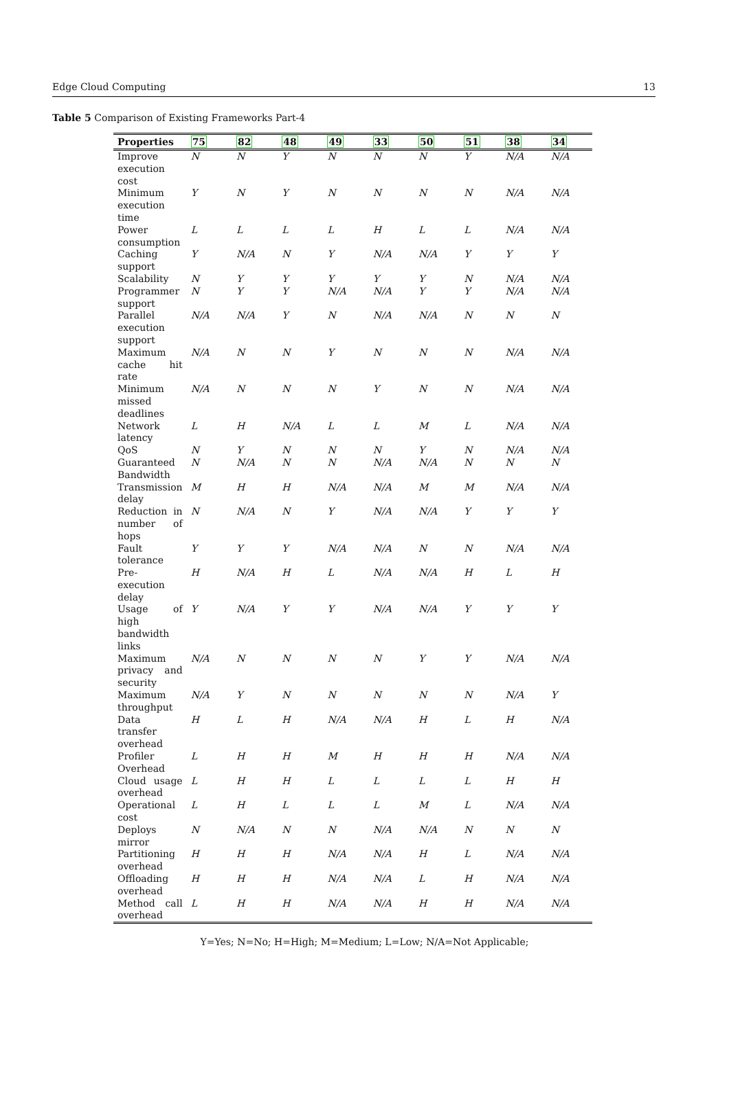Edge Cloud Computing 13
Table 5 Comparison of Existing Frameworks Part-4
| Properties | 75 | 82 | 48 | 49 | 33 | 50 | 51 | 38 | 34 |
| --- | --- | --- | --- | --- | --- | --- | --- | --- | --- |
| Improve execution cost | N | N | Y | N | N | N | Y | N/A | N/A |
| Minimum execution time | Y | N | Y | N | N | N | N | N/A | N/A |
| Power consumption | L | L | L | L | H | L | L | N/A | N/A |
| Caching support | Y | N/A | N | Y | N/A | N/A | Y | Y | Y |
| Scalability | N | Y | Y | Y | Y | Y | N | N/A | N/A |
| Programmer support | N | Y | Y | N/A | N/A | Y | Y | N/A | N/A |
| Parallel execution support | N/A | N/A | Y | N | N/A | N/A | N | N | N |
| Maximum cache hit rate | N/A | N | N | Y | N | N | N | N/A | N/A |
| Minimum missed deadlines | N/A | N | N | N | Y | N | N | N/A | N/A |
| Network latency | L | H | N/A | L | L | M | L | N/A | N/A |
| QoS | N | Y | N | N | N | Y | N | N/A | N/A |
| Guaranteed Bandwidth | N | N/A | N | N | N/A | N/A | N | N | N |
| Transmission delay | M | H | H | N/A | N/A | M | M | N/A | N/A |
| Reduction in number of hops | N | N/A | N | Y | N/A | N/A | Y | Y | Y |
| Fault tolerance | Y | Y | Y | N/A | N/A | N | N | N/A | N/A |
| Pre-execution delay | H | N/A | H | L | N/A | N/A | H | L | H |
| Usage of high bandwidth links | Y | N/A | Y | Y | N/A | N/A | Y | Y | Y |
| Maximum privacy and security | N/A | N | N | N | N | Y | Y | N/A | N/A |
| Maximum throughput | N/A | Y | N | N | N | N | N | N/A | Y |
| Data transfer overhead | H | L | H | N/A | N/A | H | L | H | N/A |
| Profiler Overhead | L | H | H | M | H | H | H | N/A | N/A |
| Cloud usage overhead | L | H | H | L | L | L | L | H | H |
| Operational cost | L | H | L | L | L | M | L | N/A | N/A |
| Deploys mirror | N | N/A | N | N | N/A | N/A | N | N | N |
| Partitioning overhead | H | H | H | N/A | N/A | H | L | N/A | N/A |
| Offloading overhead | H | H | H | N/A | N/A | L | H | N/A | N/A |
| Method call overhead | L | H | H | N/A | N/A | H | H | N/A | N/A |
Y=Yes; N=No; H=High; M=Medium; L=Low; N/A=Not Applicable;